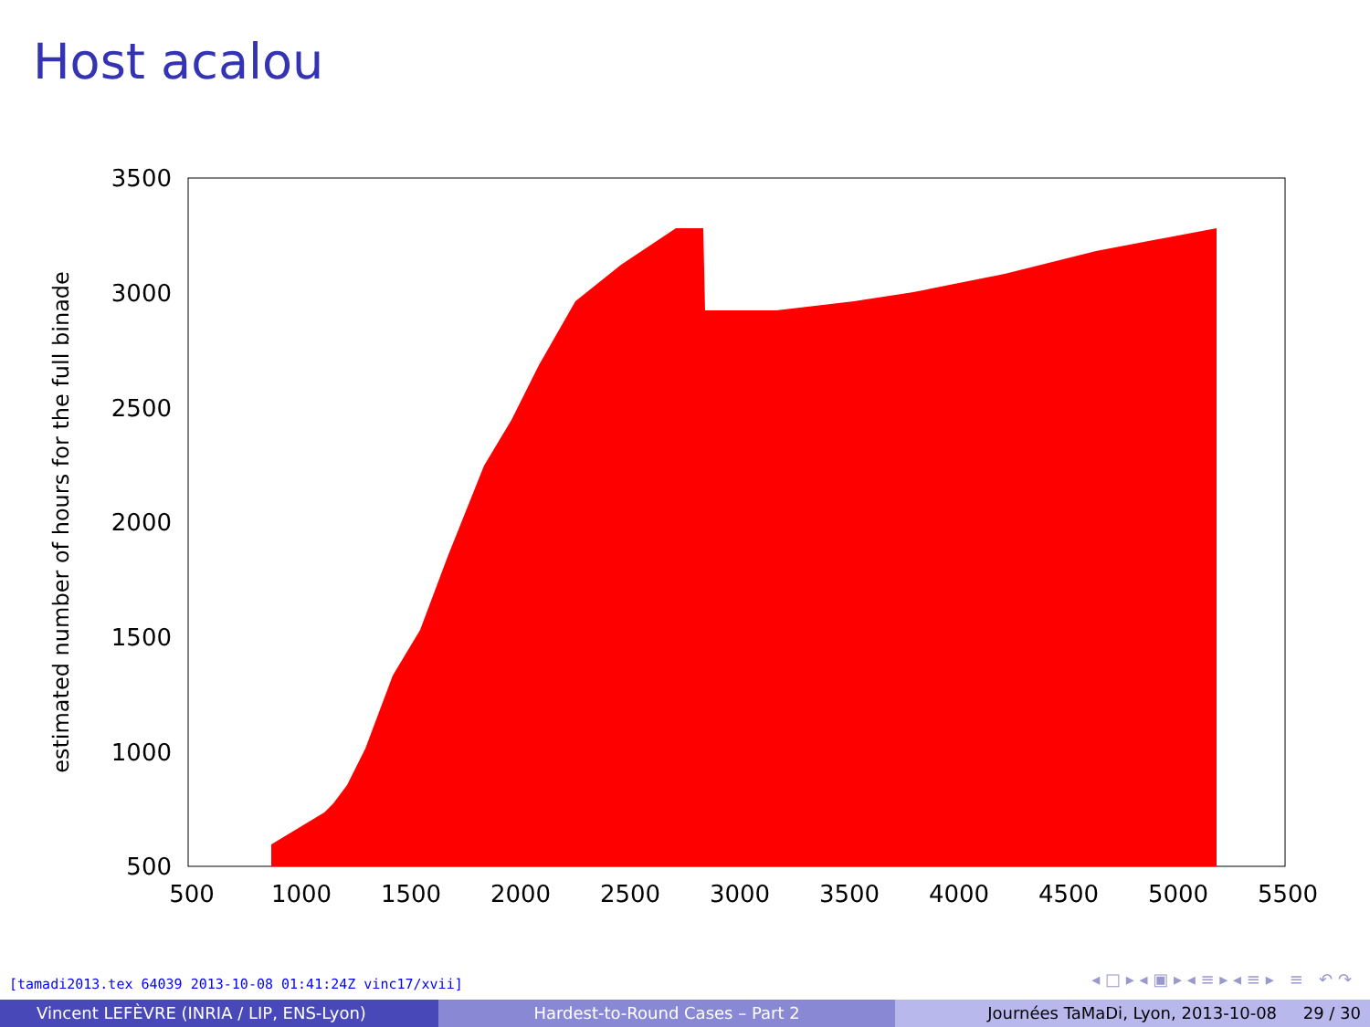Host acalou
3500
3000
2500
2000
1500
1000
500
500
1000
1500
2000
2500
3000
3500
4000
4500
5000
5500
estimated number of hours for the full binade
[tamadi2013.tex 64039 2013-10-08 01:41:24Z vinc17/xvii]
◂ □ ▸ ◂ ▣ ▸ ◂ ≡ ▸ ◂ ≡ ▸ ≡ ↶ ↷
Vincent LEFÈVRE (INRIA / LIP, ENS-Lyon) Hardest-to-Round Cases – Part 2 Journées TaMaDi, Lyon, 2013-10-08 29 / 30